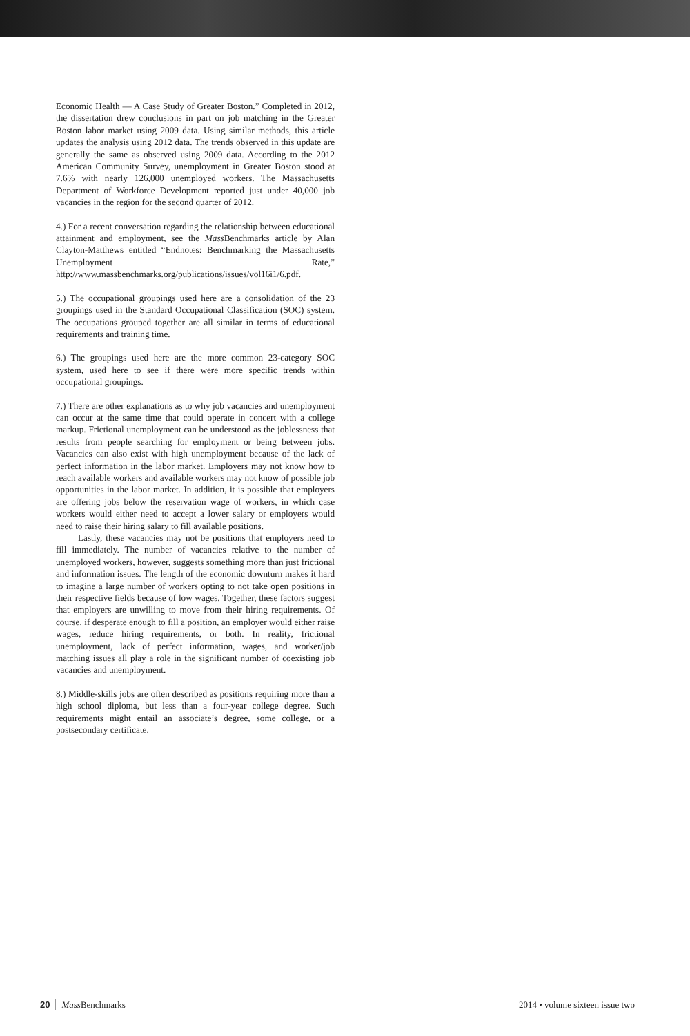Economic Health — A Case Study of Greater Boston.” Completed in 2012, the dissertation drew conclusions in part on job matching in the Greater Boston labor market using 2009 data. Using similar methods, this article updates the analysis using 2012 data. The trends observed in this update are generally the same as observed using 2009 data. According to the 2012 American Community Survey, unemployment in Greater Boston stood at 7.6% with nearly 126,000 unemployed workers. The Massachusetts Department of Workforce Development reported just under 40,000 job vacancies in the region for the second quarter of 2012.
4.) For a recent conversation regarding the relationship between educational attainment and employment, see the Mass Benchmarks article by Alan Clayton-Matthews entitled “Endnotes: Benchmarking the Massachusetts Unemployment Rate,” http://www.massbenchmarks.org/publications/issues/vol16i1/6.pdf.
5.) The occupational groupings used here are a consolidation of the 23 groupings used in the Standard Occupational Classification (SOC) system. The occupations grouped together are all similar in terms of educational requirements and training time.
6.) The groupings used here are the more common 23-category SOC system, used here to see if there were more specific trends within occupational groupings.
7.) There are other explanations as to why job vacancies and unemployment can occur at the same time that could operate in concert with a college markup. Frictional unemployment can be understood as the joblessness that results from people searching for employment or being between jobs. Vacancies can also exist with high unemployment because of the lack of perfect information in the labor market. Employers may not know how to reach available workers and available workers may not know of possible job opportunities in the labor market. In addition, it is possible that employers are offering jobs below the reservation wage of workers, in which case workers would either need to accept a lower salary or employers would need to raise their hiring salary to fill available positions.
Lastly, these vacancies may not be positions that employers need to fill immediately. The number of vacancies relative to the number of unemployed workers, however, suggests something more than just frictional and information issues. The length of the economic downturn makes it hard to imagine a large number of workers opting to not take open positions in their respective fields because of low wages. Together, these factors suggest that employers are unwilling to move from their hiring requirements. Of course, if desperate enough to fill a position, an employer would either raise wages, reduce hiring requirements, or both. In reality, frictional unemployment, lack of perfect information, wages, and worker/job matching issues all play a role in the significant number of coexisting job vacancies and unemployment.
8.) Middle-skills jobs are often described as positions requiring more than a high school diploma, but less than a four-year college degree. Such requirements might entail an associate’s degree, some college, or a postsecondary certificate.
20 Mass Benchmarks 2014 • volume sixteen issue two